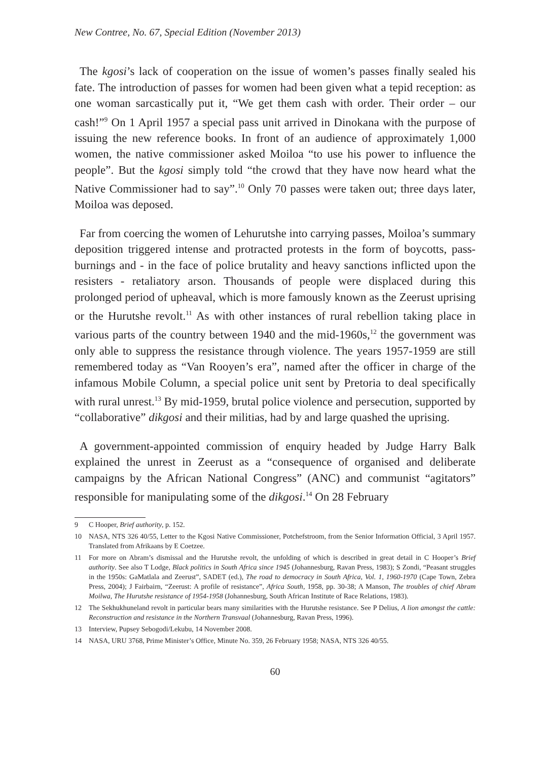New Contree, No. 67, Special Edition (November 2013)
The kgosi’s lack of cooperation on the issue of women’s passes finally sealed his fate. The introduction of passes for women had been given what a tepid reception: as one woman sarcastically put it, “We get them cash with order. Their order – our cash!”<sup>9</sup> On 1 April 1957 a special pass unit arrived in Dinokana with the purpose of issuing the new reference books. In front of an audience of approximately 1,000 women, the native commissioner asked Moiloa “to use his power to influence the people”. But the kgosi simply told “the crowd that they have now heard what the Native Commissioner had to say”.<sup>10</sup> Only 70 passes were taken out; three days later, Moiloa was deposed.
Far from coercing the women of Lehurutshe into carrying passes, Moiloa’s summary deposition triggered intense and protracted protests in the form of boycotts, pass-burnings and - in the face of police brutality and heavy sanctions inflicted upon the resisters - retaliatory arson. Thousands of people were displaced during this prolonged period of upheaval, which is more famously known as the Zeerust uprising or the Hurutshe revolt.<sup>11</sup> As with other instances of rural rebellion taking place in various parts of the country between 1940 and the mid-1960s,<sup>12</sup> the government was only able to suppress the resistance through violence. The years 1957-1959 are still remembered today as “Van Rooyen’s era”, named after the officer in charge of the infamous Mobile Column, a special police unit sent by Pretoria to deal specifically with rural unrest.<sup>13</sup> By mid-1959, brutal police violence and persecution, supported by “collaborative” dikgosi and their militias, had by and large quashed the uprising.
A government-appointed commission of enquiry headed by Judge Harry Balk explained the unrest in Zeerust as a “consequence of organised and deliberate campaigns by the African National Congress” (ANC) and communist “agitators” responsible for manipulating some of the dikgosi.<sup>14</sup> On 28 February
9 C Hooper, Brief authority, p. 152.
10 NASA, NTS 326 40/55, Letter to the Kgosi Native Commissioner, Potchefstroom, from the Senior Information Official, 3 April 1957. Translated from Afrikaans by E Coetzee.
11 For more on Abram’s dismissal and the Hurutshe revolt, the unfolding of which is described in great detail in C Hooper’s Brief authority. See also T Lodge, Black politics in South Africa since 1945 (Johannesburg, Ravan Press, 1983); S Zondi, “Peasant struggles in the 1950s: GaMatlala and Zeerust”, SADET (ed.), The road to democracy in South Africa, Vol. 1, 1960-1970 (Cape Town, Zebra Press, 2004); J Fairbairn, “Zeerust: A profile of resistance”, Africa South, 1958, pp. 30-38; A Manson, The troubles of chief Abram Moilwa, The Hurutshe resistance of 1954-1958 (Johannesburg, South African Institute of Race Relations, 1983).
12 The Sekhukhuneland revolt in particular bears many similarities with the Hurutshe resistance. See P Delius, A lion amongst the cattle: Reconstruction and resistance in the Northern Transvaal (Johannesburg, Ravan Press, 1996).
13 Interview, Pupsey Sebogodi/Lekubu, 14 November 2008.
14 NASA, URU 3768, Prime Minister’s Office, Minute No. 359, 26 February 1958; NASA, NTS 326 40/55.
60